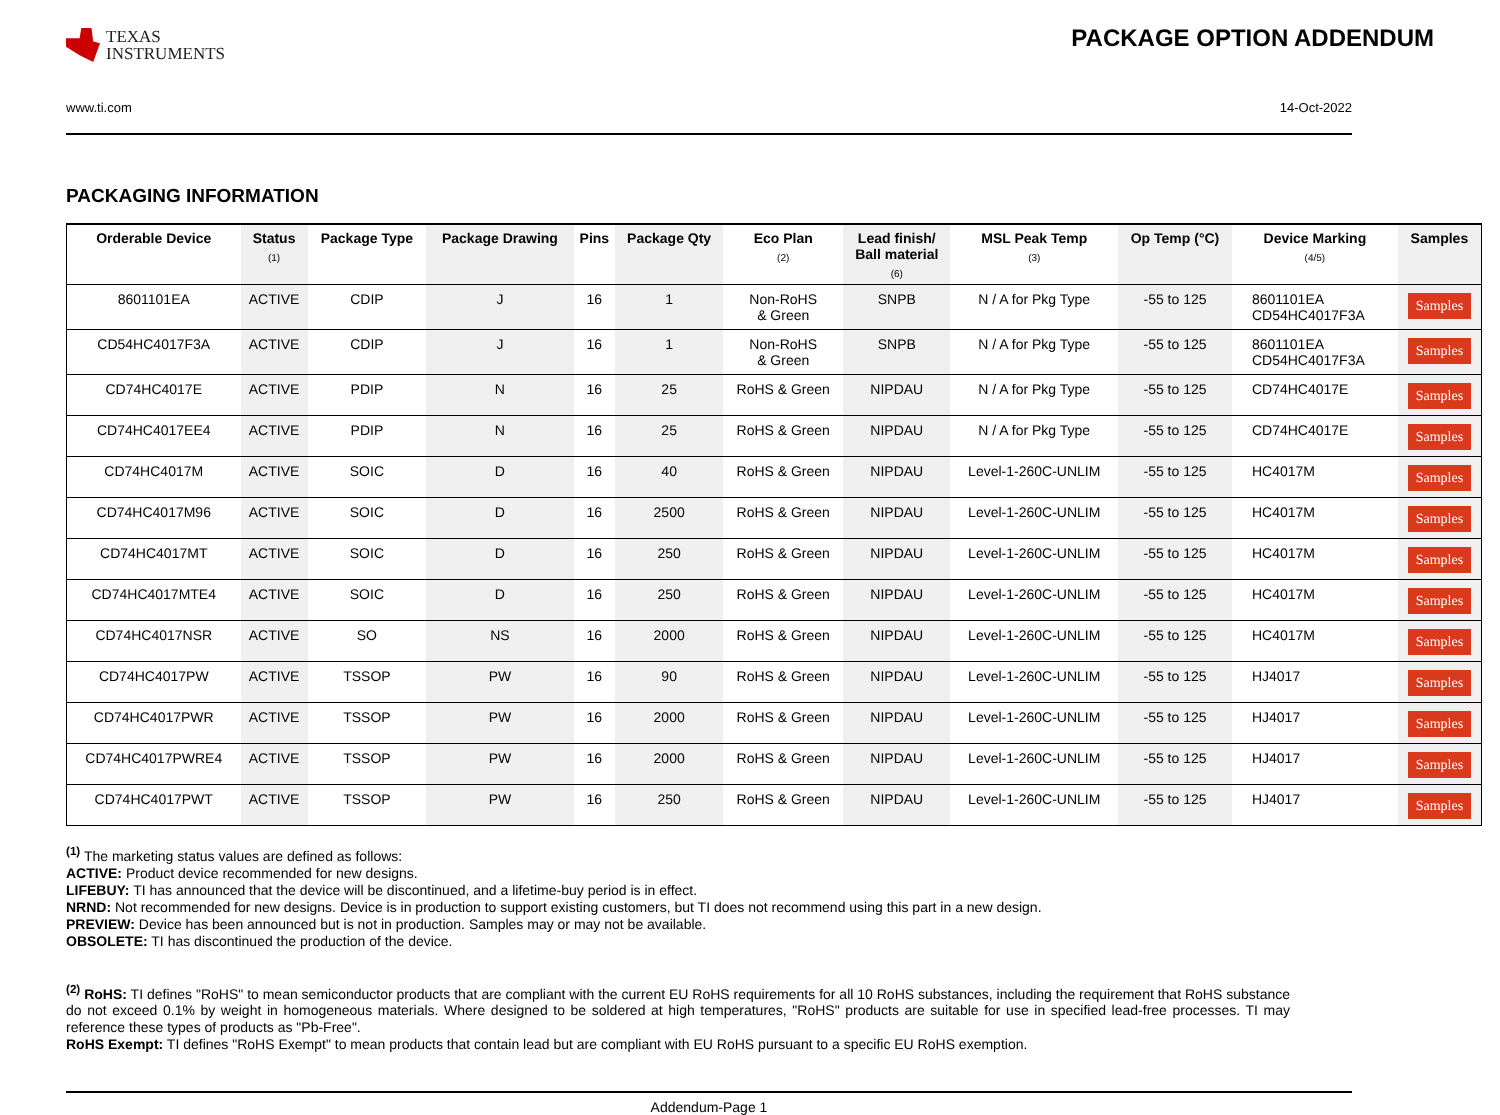TEXAS
INSTRUMENTS
PACKAGE OPTION ADDENDUM
www.ti.com 14-Oct-2022
PACKAGING INFORMATION
| Orderable Device | Status (1) | Package Type | Package Drawing | Pins | Package Qty | Eco Plan (2) | Lead finish/ Ball material (6) | MSL Peak Temp (3) | Op Temp (°C) | Device Marking (4/5) | Samples |
| --- | --- | --- | --- | --- | --- | --- | --- | --- | --- | --- | --- |
| 8601101EA | ACTIVE | CDIP | J | 16 | 1 | Non-RoHS & Green | SNPB | N / A for Pkg Type | -55 to 125 | 8601101EA CD54HC4017F3A | Samples |
| CD54HC4017F3A | ACTIVE | CDIP | J | 16 | 1 | Non-RoHS & Green | SNPB | N / A for Pkg Type | -55 to 125 | 8601101EA CD54HC4017F3A | Samples |
| CD74HC4017E | ACTIVE | PDIP | N | 16 | 25 | RoHS & Green | NIPDAU | N / A for Pkg Type | -55 to 125 | CD74HC4017E | Samples |
| CD74HC4017EE4 | ACTIVE | PDIP | N | 16 | 25 | RoHS & Green | NIPDAU | N / A for Pkg Type | -55 to 125 | CD74HC4017E | Samples |
| CD74HC4017M | ACTIVE | SOIC | D | 16 | 40 | RoHS & Green | NIPDAU | Level-1-260C-UNLIM | -55 to 125 | HC4017M | Samples |
| CD74HC4017M96 | ACTIVE | SOIC | D | 16 | 2500 | RoHS & Green | NIPDAU | Level-1-260C-UNLIM | -55 to 125 | HC4017M | Samples |
| CD74HC4017MT | ACTIVE | SOIC | D | 16 | 250 | RoHS & Green | NIPDAU | Level-1-260C-UNLIM | -55 to 125 | HC4017M | Samples |
| CD74HC4017MTE4 | ACTIVE | SOIC | D | 16 | 250 | RoHS & Green | NIPDAU | Level-1-260C-UNLIM | -55 to 125 | HC4017M | Samples |
| CD74HC4017NSR | ACTIVE | SO | NS | 16 | 2000 | RoHS & Green | NIPDAU | Level-1-260C-UNLIM | -55 to 125 | HC4017M | Samples |
| CD74HC4017PW | ACTIVE | TSSOP | PW | 16 | 90 | RoHS & Green | NIPDAU | Level-1-260C-UNLIM | -55 to 125 | HJ4017 | Samples |
| CD74HC4017PWR | ACTIVE | TSSOP | PW | 16 | 2000 | RoHS & Green | NIPDAU | Level-1-260C-UNLIM | -55 to 125 | HJ4017 | Samples |
| CD74HC4017PWRE4 | ACTIVE | TSSOP | PW | 16 | 2000 | RoHS & Green | NIPDAU | Level-1-260C-UNLIM | -55 to 125 | HJ4017 | Samples |
| CD74HC4017PWT | ACTIVE | TSSOP | PW | 16 | 250 | RoHS & Green | NIPDAU | Level-1-260C-UNLIM | -55 to 125 | HJ4017 | Samples |
<sup>(1)</sup> The marketing status values are defined as follows:
ACTIVE: Product device recommended for new designs.
LIFEBUY: TI has announced that the device will be discontinued, and a lifetime-buy period is in effect.
NRND: Not recommended for new designs. Device is in production to support existing customers, but TI does not recommend using this part in a new design.
PREVIEW: Device has been announced but is not in production. Samples may or may not be available.
OBSOLETE: TI has discontinued the production of the device.
<sup>(2)</sup> RoHS: TI defines "RoHS" to mean semiconductor products that are compliant with the current EU RoHS requirements for all 10 RoHS substances, including the requirement that RoHS substance do not exceed 0.1% by weight in homogeneous materials. Where designed to be soldered at high temperatures, "RoHS" products are suitable for use in specified lead-free processes. TI may reference these types of products as "Pb-Free".
RoHS Exempt: TI defines "RoHS Exempt" to mean products that contain lead but are compliant with EU RoHS pursuant to a specific EU RoHS exemption.
Addendum-Page 1